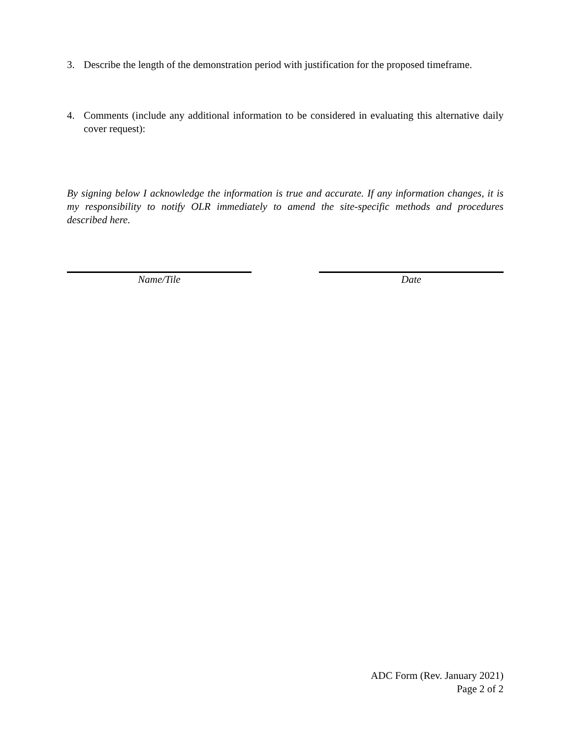3. Describe the length of the demonstration period with justification for the proposed timeframe.
4. Comments (include any additional information to be considered in evaluating this alternative daily cover request):
By signing below I acknowledge the information is true and accurate. If any information changes, it is my responsibility to notify OLR immediately to amend the site-specific methods and procedures described here.
Name/Tile Date
ADC Form (Rev. January 2021)
Page 2 of 2